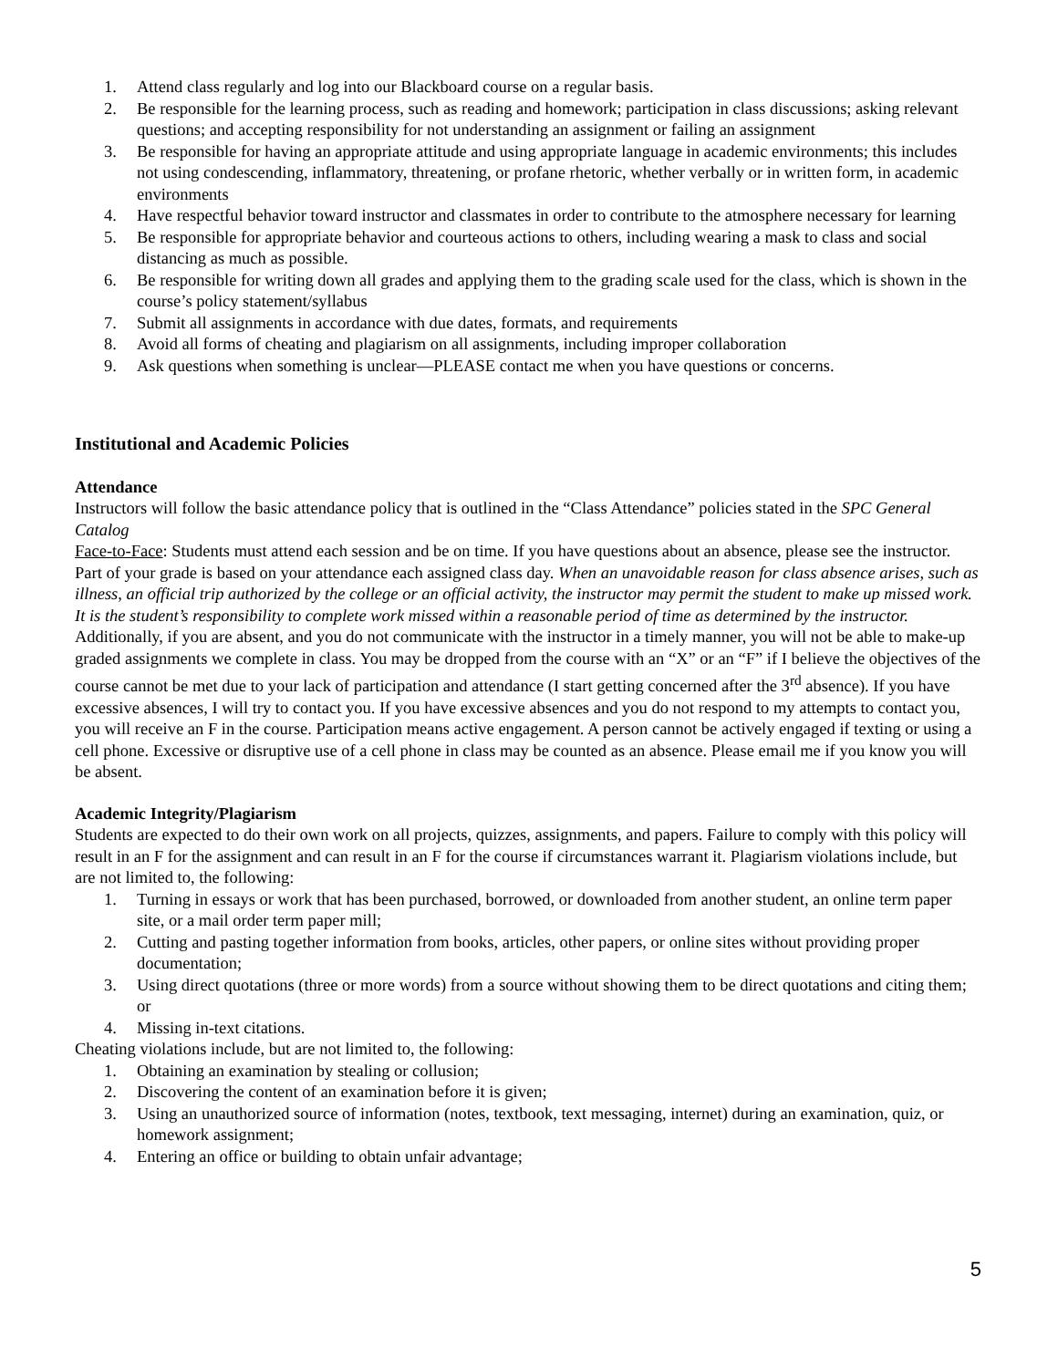1. Attend class regularly and log into our Blackboard course on a regular basis.
2. Be responsible for the learning process, such as reading and homework; participation in class discussions; asking relevant questions; and accepting responsibility for not understanding an assignment or failing an assignment
3. Be responsible for having an appropriate attitude and using appropriate language in academic environments; this includes not using condescending, inflammatory, threatening, or profane rhetoric, whether verbally or in written form, in academic environments
4. Have respectful behavior toward instructor and classmates in order to contribute to the atmosphere necessary for learning
5. Be responsible for appropriate behavior and courteous actions to others, including wearing a mask to class and social distancing as much as possible.
6. Be responsible for writing down all grades and applying them to the grading scale used for the class, which is shown in the course’s policy statement/syllabus
7. Submit all assignments in accordance with due dates, formats, and requirements
8. Avoid all forms of cheating and plagiarism on all assignments, including improper collaboration
9. Ask questions when something is unclear—PLEASE contact me when you have questions or concerns.
Institutional and Academic Policies
Attendance
Instructors will follow the basic attendance policy that is outlined in the “Class Attendance” policies stated in the SPC General Catalog
Face-to-Face: Students must attend each session and be on time. If you have questions about an absence, please see the instructor. Part of your grade is based on your attendance each assigned class day. When an unavoidable reason for class absence arises, such as illness, an official trip authorized by the college or an official activity, the instructor may permit the student to make up missed work. It is the student’s responsibility to complete work missed within a reasonable period of time as determined by the instructor. Additionally, if you are absent, and you do not communicate with the instructor in a timely manner, you will not be able to make-up graded assignments we complete in class. You may be dropped from the course with an “X” or an “F” if I believe the objectives of the course cannot be met due to your lack of participation and attendance (I start getting concerned after the 3<sup>rd</sup> absence). If you have excessive absences, I will try to contact you. If you have excessive absences and you do not respond to my attempts to contact you, you will receive an F in the course. Participation means active engagement. A person cannot be actively engaged if texting or using a cell phone. Excessive or disruptive use of a cell phone in class may be counted as an absence. Please email me if you know you will be absent.
Academic Integrity/Plagiarism
Students are expected to do their own work on all projects, quizzes, assignments, and papers. Failure to comply with this policy will result in an F for the assignment and can result in an F for the course if circumstances warrant it. Plagiarism violations include, but are not limited to, the following:
1. Turning in essays or work that has been purchased, borrowed, or downloaded from another student, an online term paper site, or a mail order term paper mill;
2. Cutting and pasting together information from books, articles, other papers, or online sites without providing proper documentation;
3. Using direct quotations (three or more words) from a source without showing them to be direct quotations and citing them; or
4. Missing in-text citations.
Cheating violations include, but are not limited to, the following:
1. Obtaining an examination by stealing or collusion;
2. Discovering the content of an examination before it is given;
3. Using an unauthorized source of information (notes, textbook, text messaging, internet) during an examination, quiz, or homework assignment;
4. Entering an office or building to obtain unfair advantage;
5